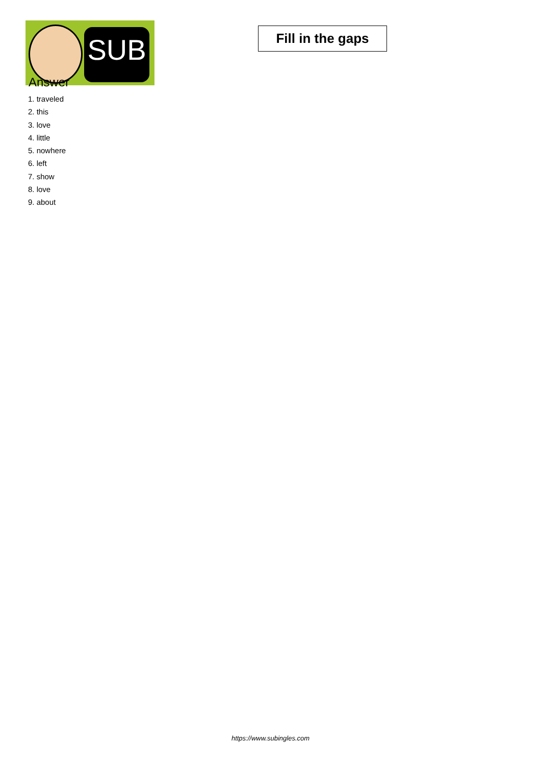SUB
Fill in the gaps
Answer
1. traveled
2. this
3. love
4. little
5. nowhere
6. left
7. show
8. love
9. about
https://www.subingles.com